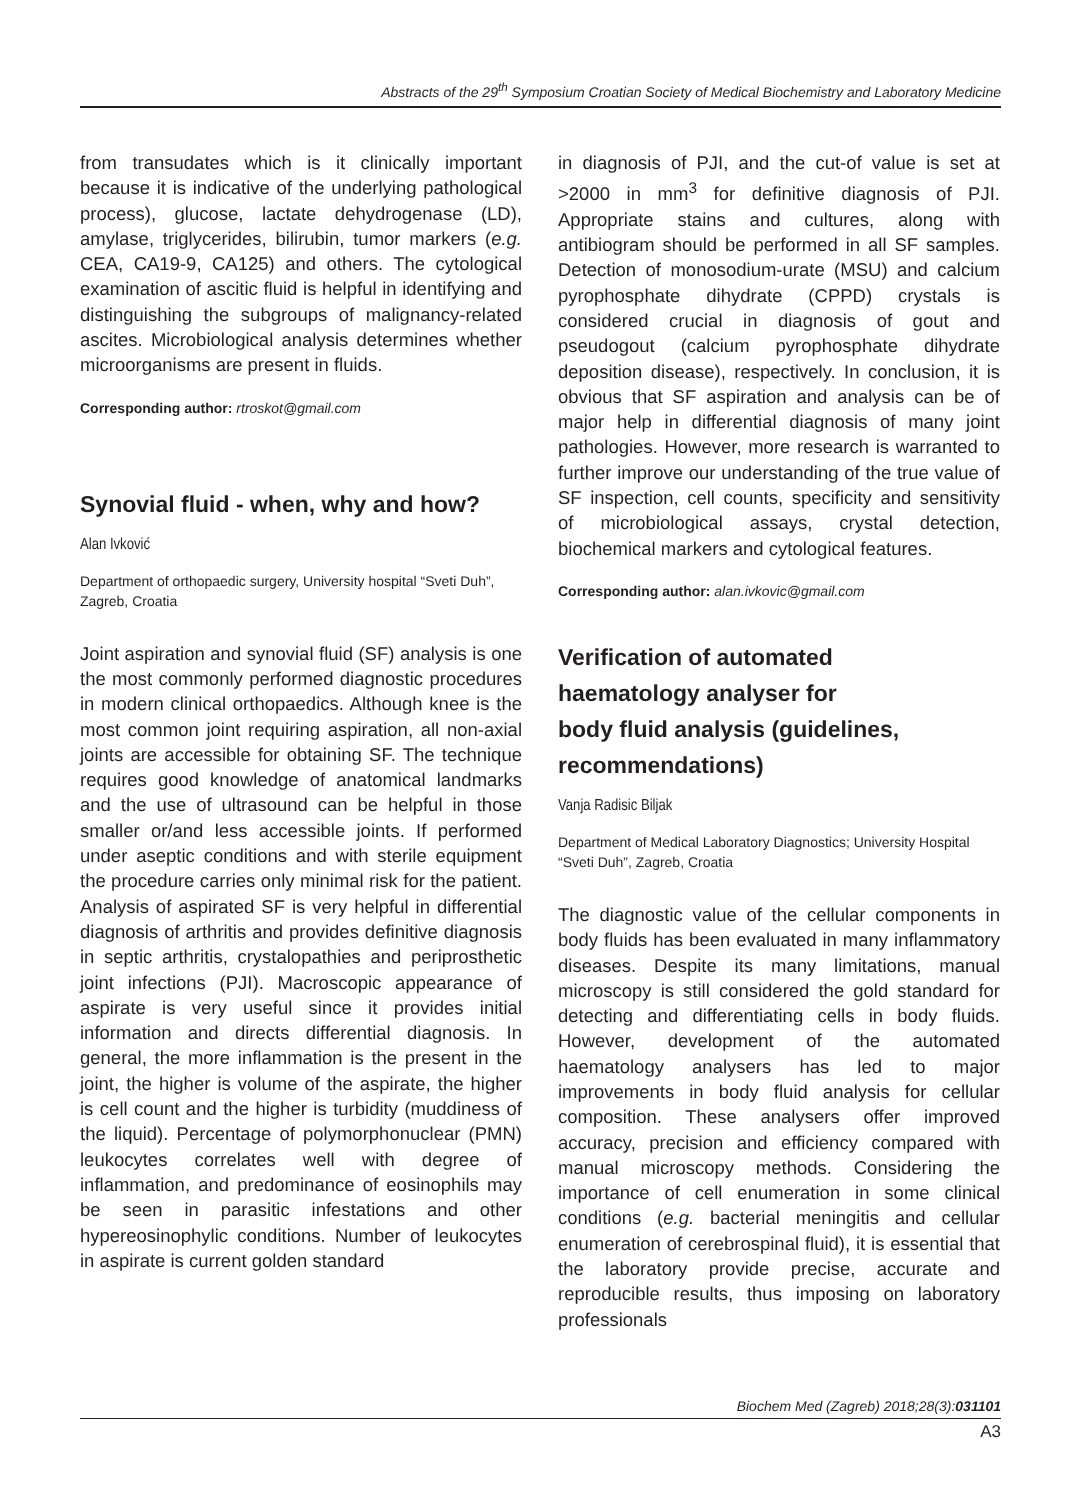Abstracts of the 29<sup>th</sup> Symposium Croatian Society of Medical Biochemistry and Laboratory Medicine
from transudates which is it clinically important because it is indicative of the underlying pathological process), glucose, lactate dehydrogenase (LD), amylase, triglycerides, bilirubin, tumor markers (e.g. CEA, CA19-9, CA125) and others. The cytological examination of ascitic fluid is helpful in identifying and distinguishing the subgroups of malignancy-related ascites. Microbiological analysis determines whether microorganisms are present in fluids.
Corresponding author: rtroskot@gmail.com
Synovial fluid - when, why and how?
Alan Ivković
Department of orthopaedic surgery, University hospital “Sveti Duh”, Zagreb, Croatia
Joint aspiration and synovial fluid (SF) analysis is one the most commonly performed diagnostic procedures in modern clinical orthopaedics. Although knee is the most common joint requiring aspiration, all non-axial joints are accessible for obtaining SF. The technique requires good knowledge of anatomical landmarks and the use of ultrasound can be helpful in those smaller or/and less accessible joints. If performed under aseptic conditions and with sterile equipment the procedure carries only minimal risk for the patient. Analysis of aspirated SF is very helpful in differential diagnosis of arthritis and provides definitive diagnosis in septic arthritis, crystalopathies and periprosthetic joint infections (PJI). Macroscopic appearance of aspirate is very useful since it provides initial information and directs differential diagnosis. In general, the more inflammation is the present in the joint, the higher is volume of the aspirate, the higher is cell count and the higher is turbidity (muddiness of the liquid). Percentage of polymorphonuclear (PMN) leukocytes correlates well with degree of inflammation, and predominance of eosinophils may be seen in parasitic infestations and other hypereosinophylic conditions. Number of leukocytes in aspirate is current golden standard
in diagnosis of PJI, and the cut-of value is set at >2000 in mm<sup>3</sup> for definitive diagnosis of PJI. Appropriate stains and cultures, along with antibiogram should be performed in all SF samples. Detection of monosodium-urate (MSU) and calcium pyrophosphate dihydrate (CPPD) crystals is considered crucial in diagnosis of gout and pseudogout (calcium pyrophosphate dihydrate deposition disease), respectively. In conclusion, it is obvious that SF aspiration and analysis can be of major help in differential diagnosis of many joint pathologies. However, more research is warranted to further improve our understanding of the true value of SF inspection, cell counts, specificity and sensitivity of microbiological assays, crystal detection, biochemical markers and cytological features.
Corresponding author: alan.ivkovic@gmail.com
Verification of automated
haematology analyser for
body fluid analysis (guidelines,
recommendations)
Vanja Radisic Biljak
Department of Medical Laboratory Diagnostics; University Hospital “Sveti Duh”, Zagreb, Croatia
The diagnostic value of the cellular components in body fluids has been evaluated in many inflammatory diseases. Despite its many limitations, manual microscopy is still considered the gold standard for detecting and differentiating cells in body fluids. However, development of the automated haematology analysers has led to major improvements in body fluid analysis for cellular composition. These analysers offer improved accuracy, precision and efficiency compared with manual microscopy methods. Considering the importance of cell enumeration in some clinical conditions (e.g. bacterial meningitis and cellular enumeration of cerebrospinal fluid), it is essential that the laboratory provide precise, accurate and reproducible results, thus imposing on laboratory professionals
Biochem Med (Zagreb) 2018;28(3):031101
A3